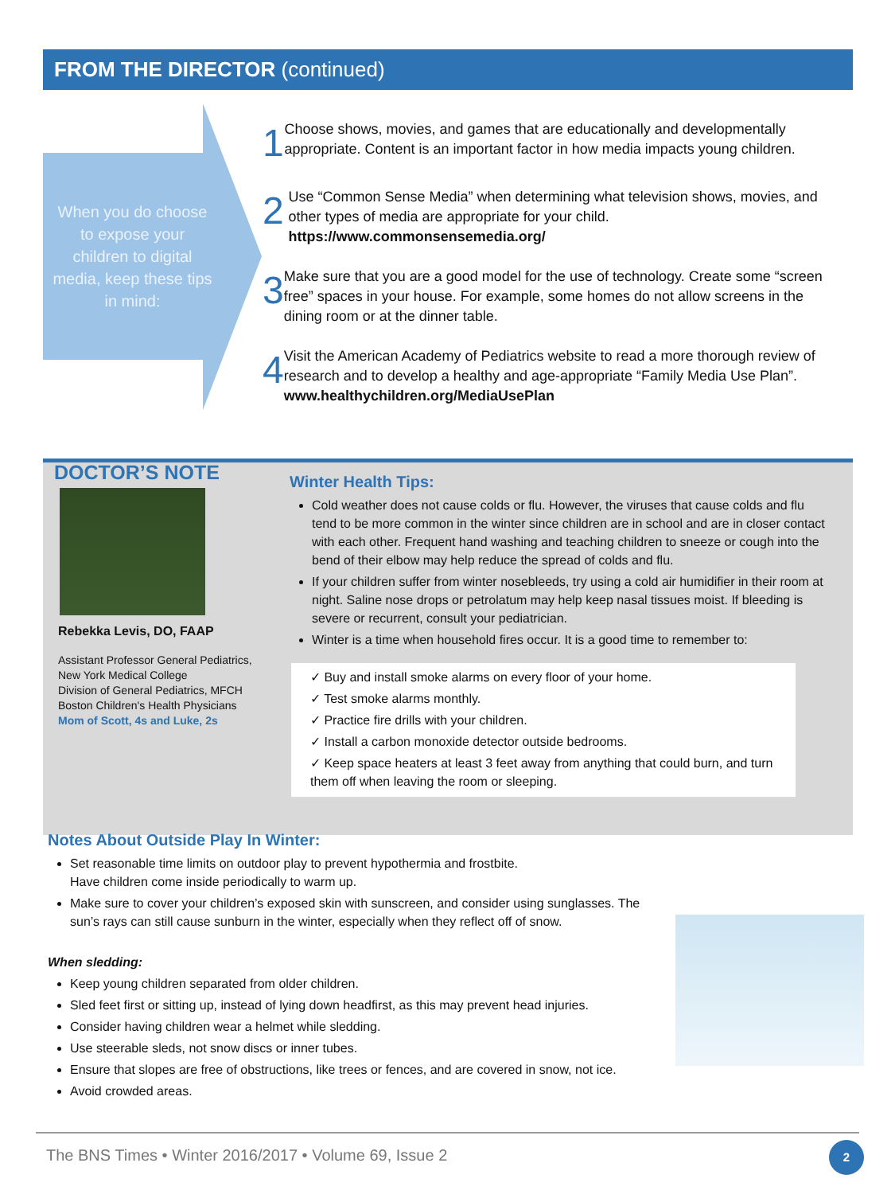FROM THE DIRECTOR (continued)
When you do choose to expose your children to digital media, keep these tips in mind:
1
Choose shows, movies, and games that are educationally and developmentally appropriate. Content is an important factor in how media impacts young children.
2
Use “Common Sense Media” when determining what television shows, movies, and other types of media are appropriate for your child.
https://www.commonsensemedia.org/
3
Make sure that you are a good model for the use of technology. Create some “screen free” spaces in your house. For example, some homes do not allow screens in the dining room or at the dinner table.
4
Visit the American Academy of Pediatrics website to read a more thorough review of research and to develop a healthy and age-appropriate “Family Media Use Plan”. www.healthychildren.org/MediaUsePlan
DOCTOR’S NOTE
Rebekka Levis, DO, FAAP
Assistant Professor General Pediatrics, New York Medical College
Division of General Pediatrics, MFCH
Boston Children's Health Physicians
Mom of Scott, 4s and Luke, 2s
Winter Health Tips:
Cold weather does not cause colds or flu. However, the viruses that cause colds and flu tend to be more common in the winter since children are in school and are in closer contact with each other. Frequent hand washing and teaching children to sneeze or cough into the bend of their elbow may help reduce the spread of colds and flu.
If your children suffer from winter nosebleeds, try using a cold air humidifier in their room at night. Saline nose drops or petrolatum may help keep nasal tissues moist. If bleeding is severe or recurrent, consult your pediatrician.
Winter is a time when household fires occur. It is a good time to remember to:
✓ Buy and install smoke alarms on every floor of your home.
✓ Test smoke alarms monthly.
✓ Practice fire drills with your children.
✓ Install a carbon monoxide detector outside bedrooms.
✓ Keep space heaters at least 3 feet away from anything that could burn, and turn them off when leaving the room or sleeping.
Notes About Outside Play In Winter:
Set reasonable time limits on outdoor play to prevent hypothermia and frostbite.
Have children come inside periodically to warm up.
Make sure to cover your children’s exposed skin with sunscreen, and consider using sunglasses. The sun’s rays can still cause sunburn in the winter, especially when they reflect off of snow.
When sledding:
Keep young children separated from older children.
Sled feet first or sitting up, instead of lying down headfirst, as this may prevent head injuries.
Consider having children wear a helmet while sledding.
Use steerable sleds, not snow discs or inner tubes.
Ensure that slopes are free of obstructions, like trees or fences, and are covered in snow, not ice.
Avoid crowded areas.
The BNS Times • Winter 2016/2017 • Volume 69, Issue 2 2